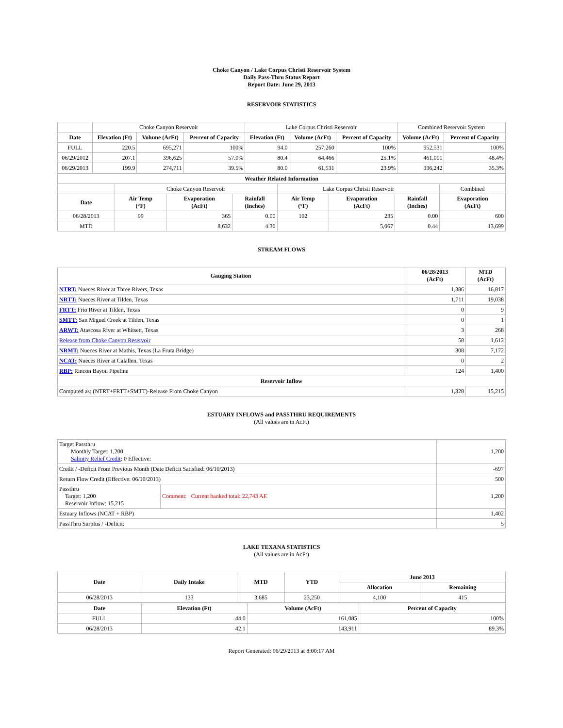Choke Canyon / Lake Corpus Christi Reservoir System
Daily Pass-Thru Status Report
Report Date: June 29, 2013
RESERVOIR STATISTICS
| | Choke Canyon Reservoir | | | Lake Corpus Christi Reservoir | | | Combined Reservoir System | |
| Date | Elevation (Ft) | Volume (AcFt) | Percent of Capacity | Elevation (Ft) | Volume (AcFt) | Percent of Capacity | Volume (AcFt) | Percent of Capacity |
| FULL | 220.5 | 695,271 | 100% | 94.0 | 257,260 | 100% | 952,531 | 100% |
| 06/29/2012 | 207.1 | 396,625 | 57.0% | 80.4 | 64,466 | 25.1% | 461,091 | 48.4% |
| 06/29/2013 | 199.9 | 274,711 | 39.5% | 80.0 | 61,531 | 23.9% | 336,242 | 35.3% |
| Weather Related Information | | | | | | | |
| --- | --- | --- | --- | --- | --- | --- | --- |
| | Choke Canyon Reservoir | | | Lake Corpus Christi Reservoir | | | Combined |
| Date | Air Temp (°F) | Evaporation (AcFt) | Rainfall (Inches) | Air Temp (°F) | Evaporation (AcFt) | Rainfall (Inches) | Evaporation (AcFt) |
| 06/28/2013 | 99 | 365 | 0.00 | 102 | 235 | 0.00 | 600 |
| MTD | | 8,632 | 4.30 | | 5,067 | 0.44 | 13,699 |
STREAM FLOWS
| Gauging Station | 06/28/2013 (AcFt) | MTD (AcFt) |
| --- | --- | --- |
| NTRT: Nueces River at Three Rivers, Texas | 1,386 | 16,817 |
| NRTT: Nueces River at Tilden, Texas | 1,711 | 19,038 |
| FRTT: Frio River at Tilden, Texas | 0 | 9 |
| SMTT: San Miguel Creek at Tilden, Texas | 0 | 1 |
| ARWT: Atascosa River at Whitsett, Texas | 3 | 268 |
| Release from Choke Canyon Reservoir | 58 | 1,612 |
| NRMT: Nueces River at Mathis, Texas (La Fruta Bridge) | 308 | 7,172 |
| NCAT: Nueces River at Calallen, Texas | 0 | 2 |
| RBP: Rincon Bayou Pipeline | 124 | 1,400 |
| Reservoir Inflow | | |
| Computed as: (NTRT+FRTT+SMTT)-Release From Choke Canyon | 1,328 | 15,215 |
ESTUARY INFLOWS and PASSTHRU REQUIREMENTS
(All values are in AcFt)
| Target Passthru Monthly Target: 1,200 Salinity Relief Credit : 0 Effective: | | 1,200 |
| Credit / -Deficit From Previous Month (Date Deficit Satisfied: 06/10/2013) | | -697 |
| Return Flow Credit (Effective: 06/10/2013) | | 500 |
| Passthru Target: 1,200 Reservoir Inflow: 15,215 | Comment: Current banked total: 22,743 AF. | 1,200 |
| Estuary Inflows (NCAT + RBP) | | 1,402 |
| PassThru Surplus / -Deficit: | | 5 |
LAKE TEXANA STATISTICS
(All values are in AcFt)
| Date | Daily Intake | MTD | YTD | June 2013 | |
| --- | --- | --- | --- | --- | --- |
| | | | | Allocation | Remaining |
| 06/28/2013 | 133 | 3,685 | 23,250 | 4,100 | 415 |
| Date | Elevation (Ft) | Volume (AcFt) | Percent of Capacity |
| --- | --- | --- | --- |
| FULL | 44.0 | 161,085 | 100% |
| 06/28/2013 | 42.1 | 143,911 | 89.3% |
Report Generated: 06/29/2013 at 8:00:17 AM